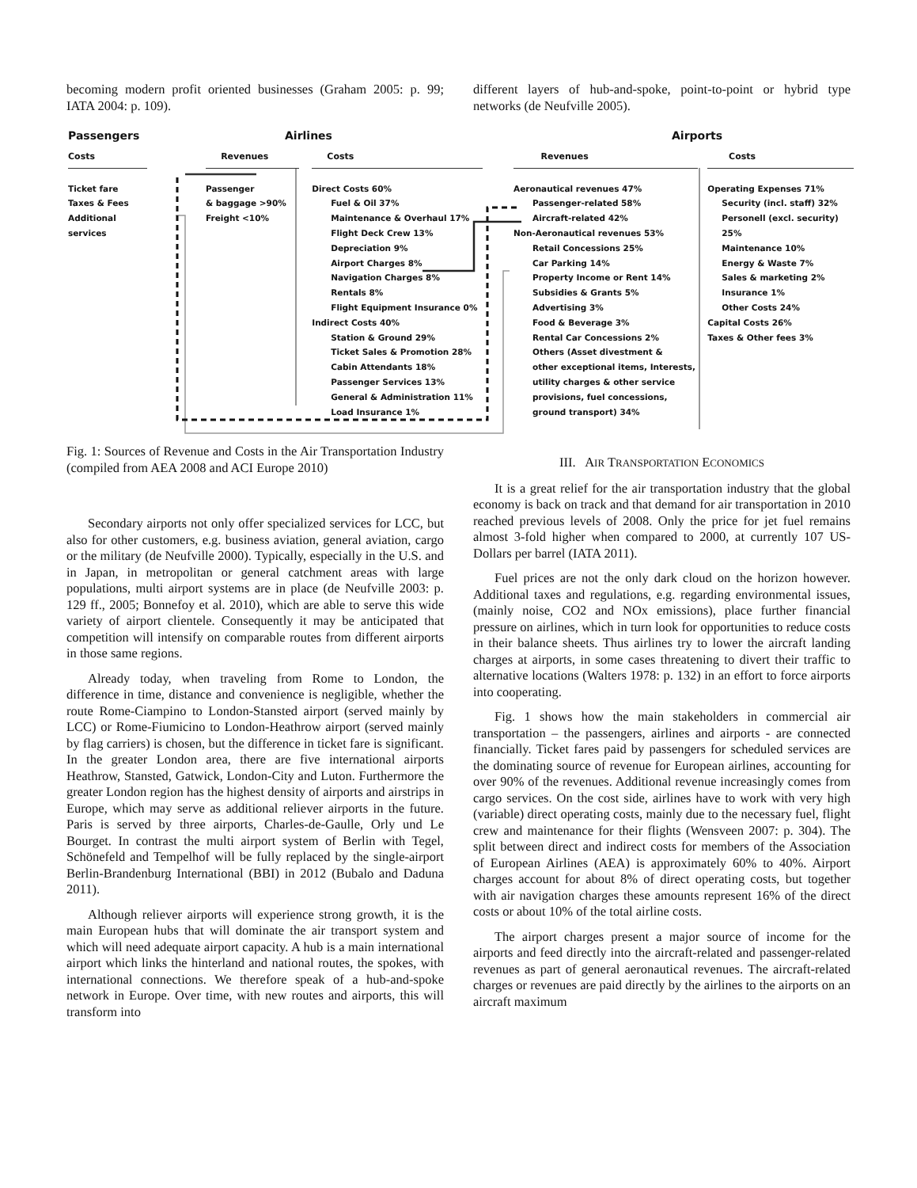becoming modern profit oriented businesses (Graham 2005: p. 99; IATA 2004: p. 109).
different layers of hub-and-spoke, point-to-point or hybrid type networks (de Neufville 2005).
Passengers
Costs
Ticket fare
Taxes & Fees
Additional services
Airlines
Revenues
Passenger
& baggage >90%
Freight <10%
Costs
Direct Costs 60%
Fuel & Oil 37%
Maintenance & Overhaul 17%
Flight Deck Crew 13%
Depreciation 9%
Airport Charges 8%
Navigation Charges 8%
Rentals 8%
Flight Equipment Insurance 0%
Indirect Costs 40%
Station & Ground 29%
Ticket Sales & Promotion 28%
Cabin Attendants 18%
Passenger Services 13%
General & Administration 11%
Load Insurance 1%
Airports
Revenues
Aeronautical revenues 47%
Passenger-related 58%
Aircraft-related 42%
Non-Aeronautical revenues 53%
Retail Concessions 25%
Car Parking 14%
Property Income or Rent 14%
Subsidies & Grants 5%
Advertising 3%
Food & Beverage 3%
Rental Car Concessions 2%
Others (Asset divestment &
other exceptional items, Interests,
utility charges & other service
provisions, fuel concessions,
ground transport) 34%
Costs
Operating Expenses 71%
Security (incl. staff) 32%
Personell (excl. security) 25%
Maintenance 10%
Energy & Waste 7%
Sales & marketing 2%
Insurance 1%
Other Costs 24%
Capital Costs 26%
Taxes & Other fees 3%
Fig. 1: Sources of Revenue and Costs in the Air Transportation Industry (compiled from AEA 2008 and ACI Europe 2010)
Secondary airports not only offer specialized services for LCC, but also for other customers, e.g. business aviation, general aviation, cargo or the military (de Neufville 2000). Typically, especially in the U.S. and in Japan, in metropolitan or general catchment areas with large populations, multi airport systems are in place (de Neufville 2003: p. 129 ff., 2005; Bonnefoy et al. 2010), which are able to serve this wide variety of airport clientele. Consequently it may be anticipated that competition will intensify on comparable routes from different airports in those same regions.
Already today, when traveling from Rome to London, the difference in time, distance and convenience is negligible, whether the route Rome-Ciampino to London-Stansted airport (served mainly by LCC) or Rome-Fiumicino to London-Heathrow airport (served mainly by flag carriers) is chosen, but the difference in ticket fare is significant. In the greater London area, there are five international airports Heathrow, Stansted, Gatwick, London-City and Luton. Furthermore the greater London region has the highest density of airports and airstrips in Europe, which may serve as additional reliever airports in the future. Paris is served by three airports, Charles-de-Gaulle, Orly und Le Bourget. In contrast the multi airport system of Berlin with Tegel, Schönefeld and Tempelhof will be fully replaced by the single-airport Berlin-Brandenburg International (BBI) in 2012 (Bubalo and Daduna 2011).
Although reliever airports will experience strong growth, it is the main European hubs that will dominate the air transport system and which will need adequate airport capacity. A hub is a main international airport which links the hinterland and national routes, the spokes, with international connections. We therefore speak of a hub-and-spoke network in Europe. Over time, with new routes and airports, this will transform into
III. AIR TRANSPORTATION ECONOMICS
It is a great relief for the air transportation industry that the global economy is back on track and that demand for air transportation in 2010 reached previous levels of 2008. Only the price for jet fuel remains almost 3-fold higher when compared to 2000, at currently 107 US-Dollars per barrel (IATA 2011).
Fuel prices are not the only dark cloud on the horizon however. Additional taxes and regulations, e.g. regarding environmental issues, (mainly noise, CO2 and NOx emissions), place further financial pressure on airlines, which in turn look for opportunities to reduce costs in their balance sheets. Thus airlines try to lower the aircraft landing charges at airports, in some cases threatening to divert their traffic to alternative locations (Walters 1978: p. 132) in an effort to force airports into cooperating.
Fig. 1 shows how the main stakeholders in commercial air transportation – the passengers, airlines and airports - are connected financially. Ticket fares paid by passengers for scheduled services are the dominating source of revenue for European airlines, accounting for over 90% of the revenues. Additional revenue increasingly comes from cargo services. On the cost side, airlines have to work with very high (variable) direct operating costs, mainly due to the necessary fuel, flight crew and maintenance for their flights (Wensveen 2007: p. 304). The split between direct and indirect costs for members of the Association of European Airlines (AEA) is approximately 60% to 40%. Airport charges account for about 8% of direct operating costs, but together with air navigation charges these amounts represent 16% of the direct costs or about 10% of the total airline costs.
The airport charges present a major source of income for the airports and feed directly into the aircraft-related and passenger-related revenues as part of general aeronautical revenues. The aircraft-related charges or revenues are paid directly by the airlines to the airports on an aircraft maximum